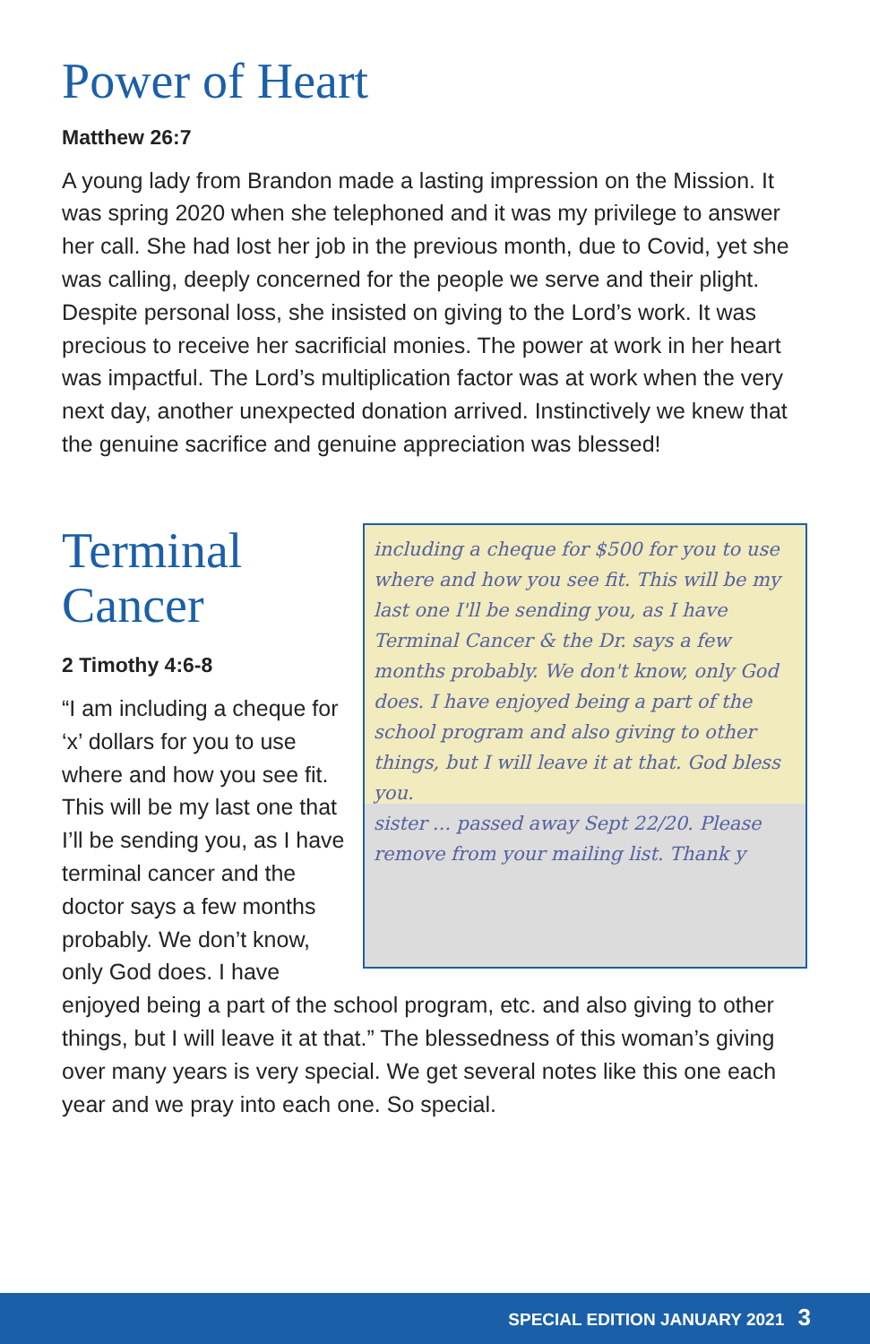Power of Heart
Matthew 26:7
A young lady from Brandon made a lasting impression on the Mission. It was spring 2020 when she telephoned and it was my privilege to answer her call. She had lost her job in the previous month, due to Covid, yet she was calling, deeply concerned for the people we serve and their plight. Despite personal loss, she insisted on giving to the Lord’s work. It was precious to receive her sacrificial monies. The power at work in her heart was impactful. The Lord’s multiplication factor was at work when the very next day, another unexpected donation arrived. Instinctively we knew that the genuine sacrifice and genuine appreciation was blessed!
including a cheque for $500 for you to use where and how you see fit. This will be my last one I'll be sending you, as I have Terminal Cancer & the Dr. says a few months probably. We don't know, only God does. I have enjoyed being a part of the school program and also giving to other things, but I will leave it at that. God bless you.
sister ... passed away Sept 22/20. Please remove from your mailing list. Thank y
Terminal
Cancer
2 Timothy 4:6-8
“I am including a cheque for ‘x’ dollars for you to use where and how you see fit. This will be my last one that I’ll be sending you, as I have terminal cancer and the doctor says a few months probably. We don’t know, only God does. I have enjoyed being a part of the school program, etc. and also giving to other things, but I will leave it at that.” The blessedness of this woman’s giving over many years is very special. We get several notes like this one each year and we pray into each one. So special.
SPECIAL EDITION JANUARY 2021 3